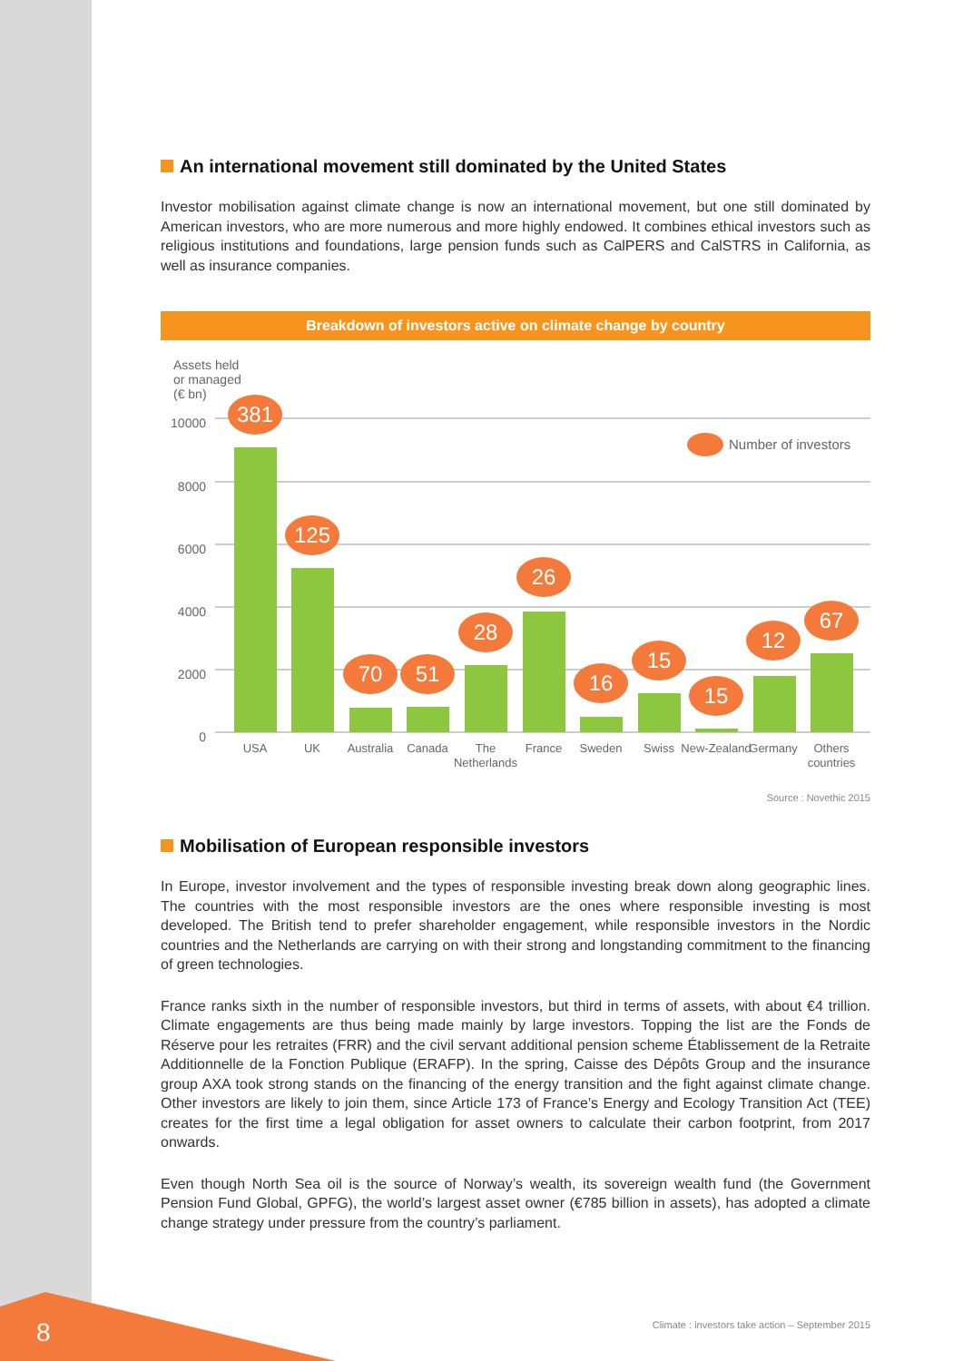8
An international movement still dominated by the United States
Investor mobilisation against climate change is now an international movement, but one still dominated by American investors, who are more numerous and more highly endowed. It combines ethical investors such as religious institutions and foundations, large pension funds such as CalPERS and CalSTRS in California, as well as insurance companies.
Breakdown of investors active on climate change by country
Assets held
or managed
(€ bn)
10000
8000
6000
4000
2000
0
381
125
70
51
28
26
16
15
15
12
67
Number of investors
USA
UK
Australia
Canada
The
Netherlands
France
Sweden
Swiss
New-Zealand
Germany
Others
countries
Source : Novethic 2015
Mobilisation of European responsible investors
In Europe, investor involvement and the types of responsible investing break down along geographic lines. The countries with the most responsible investors are the ones where responsible investing is most developed. The British tend to prefer shareholder engagement, while responsible investors in the Nordic countries and the Netherlands are carrying on with their strong and longstanding commitment to the financing of green technologies.
France ranks sixth in the number of responsible investors, but third in terms of assets, with about €4 trillion. Climate engagements are thus being made mainly by large investors. Topping the list are the Fonds de Réserve pour les retraites (FRR) and the civil servant additional pension scheme Établissement de la Retraite Additionnelle de la Fonction Publique (ERAFP). In the spring, Caisse des Dépôts Group and the insurance group AXA took strong stands on the financing of the energy transition and the fight against climate change. Other investors are likely to join them, since Article 173 of France’s Energy and Ecology Transition Act (TEE) creates for the first time a legal obligation for asset owners to calculate their carbon footprint, from 2017 onwards.
Even though North Sea oil is the source of Norway’s wealth, its sovereign wealth fund (the Government Pension Fund Global, GPFG), the world’s largest asset owner (€785 billion in assets), has adopted a climate change strategy under pressure from the country’s parliament.
Climate : investors take action – September 2015